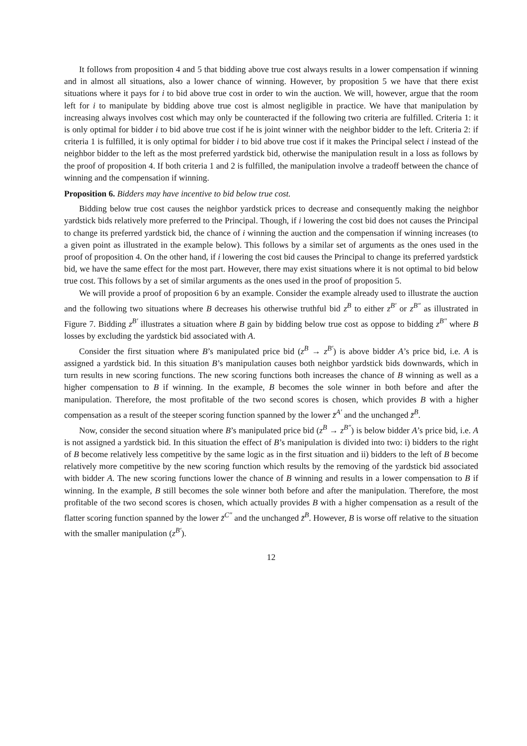It follows from proposition 4 and 5 that bidding above true cost always results in a lower compensation if winning and in almost all situations, also a lower chance of winning. However, by proposition 5 we have that there exist situations where it pays for i to bid above true cost in order to win the auction. We will, however, argue that the room left for i to manipulate by bidding above true cost is almost negligible in practice. We have that manipulation by increasing always involves cost which may only be counteracted if the following two criteria are fulfilled. Criteria 1: it is only optimal for bidder i to bid above true cost if he is joint winner with the neighbor bidder to the left. Criteria 2: if criteria 1 is fulfilled, it is only optimal for bidder i to bid above true cost if it makes the Principal select i instead of the neighbor bidder to the left as the most preferred yardstick bid, otherwise the manipulation result in a loss as follows by the proof of proposition 4. If both criteria 1 and 2 is fulfilled, the manipulation involve a tradeoff between the chance of winning and the compensation if winning.
Proposition 6. Bidders may have incentive to bid below true cost.
Bidding below true cost causes the neighbor yardstick prices to decrease and consequently making the neighbor yardstick bids relatively more preferred to the Principal. Though, if i lowering the cost bid does not causes the Principal to change its preferred yardstick bid, the chance of i winning the auction and the compensation if winning increases (to a given point as illustrated in the example below). This follows by a similar set of arguments as the ones used in the proof of proposition 4. On the other hand, if i lowering the cost bid causes the Principal to change its preferred yardstick bid, we have the same effect for the most part. However, there may exist situations where it is not optimal to bid below true cost. This follows by a set of similar arguments as the ones used in the proof of proposition 5.
We will provide a proof of proposition 6 by an example. Consider the example already used to illustrate the auction and the following two situations where B decreases his otherwise truthful bid z<sup>B</sup> to either z<sup>B′</sup> or z<sup>B″</sup> as illustrated in Figure 7. Bidding z<sup>B′</sup> illustrates a situation where B gain by bidding below true cost as oppose to bidding z<sup>B″</sup> where B losses by excluding the yardstick bid associated with A.
Consider the first situation where B’s manipulated price bid (z<sup>B</sup> → z<sup>B′</sup>) is above bidder A’s price bid, i.e. A is assigned a yardstick bid. In this situation B’s manipulation causes both neighbor yardstick bids downwards, which in turn results in new scoring functions. The new scoring functions both increases the chance of B winning as well as a higher compensation to B if winning. In the example, B becomes the sole winner in both before and after the manipulation. Therefore, the most profitable of the two second scores is chosen, which provides B with a higher compensation as a result of the steeper scoring function spanned by the lower z̄<sup>A′</sup> and the unchanged z̄<sup>B</sup>.
Now, consider the second situation where B’s manipulated price bid (z<sup>B</sup> → z<sup>B″</sup>) is below bidder A’s price bid, i.e. A is not assigned a yardstick bid. In this situation the effect of B’s manipulation is divided into two: i) bidders to the right of B become relatively less competitive by the same logic as in the first situation and ii) bidders to the left of B become relatively more competitive by the new scoring function which results by the removing of the yardstick bid associated with bidder A. The new scoring functions lower the chance of B winning and results in a lower compensation to B if winning. In the example, B still becomes the sole winner both before and after the manipulation. Therefore, the most profitable of the two second scores is chosen, which actually provides B with a higher compensation as a result of the flatter scoring function spanned by the lower z̄<sup>C″</sup> and the unchanged z̄<sup>B</sup>. However, B is worse off relative to the situation with the smaller manipulation (z<sup>B′</sup>).
12